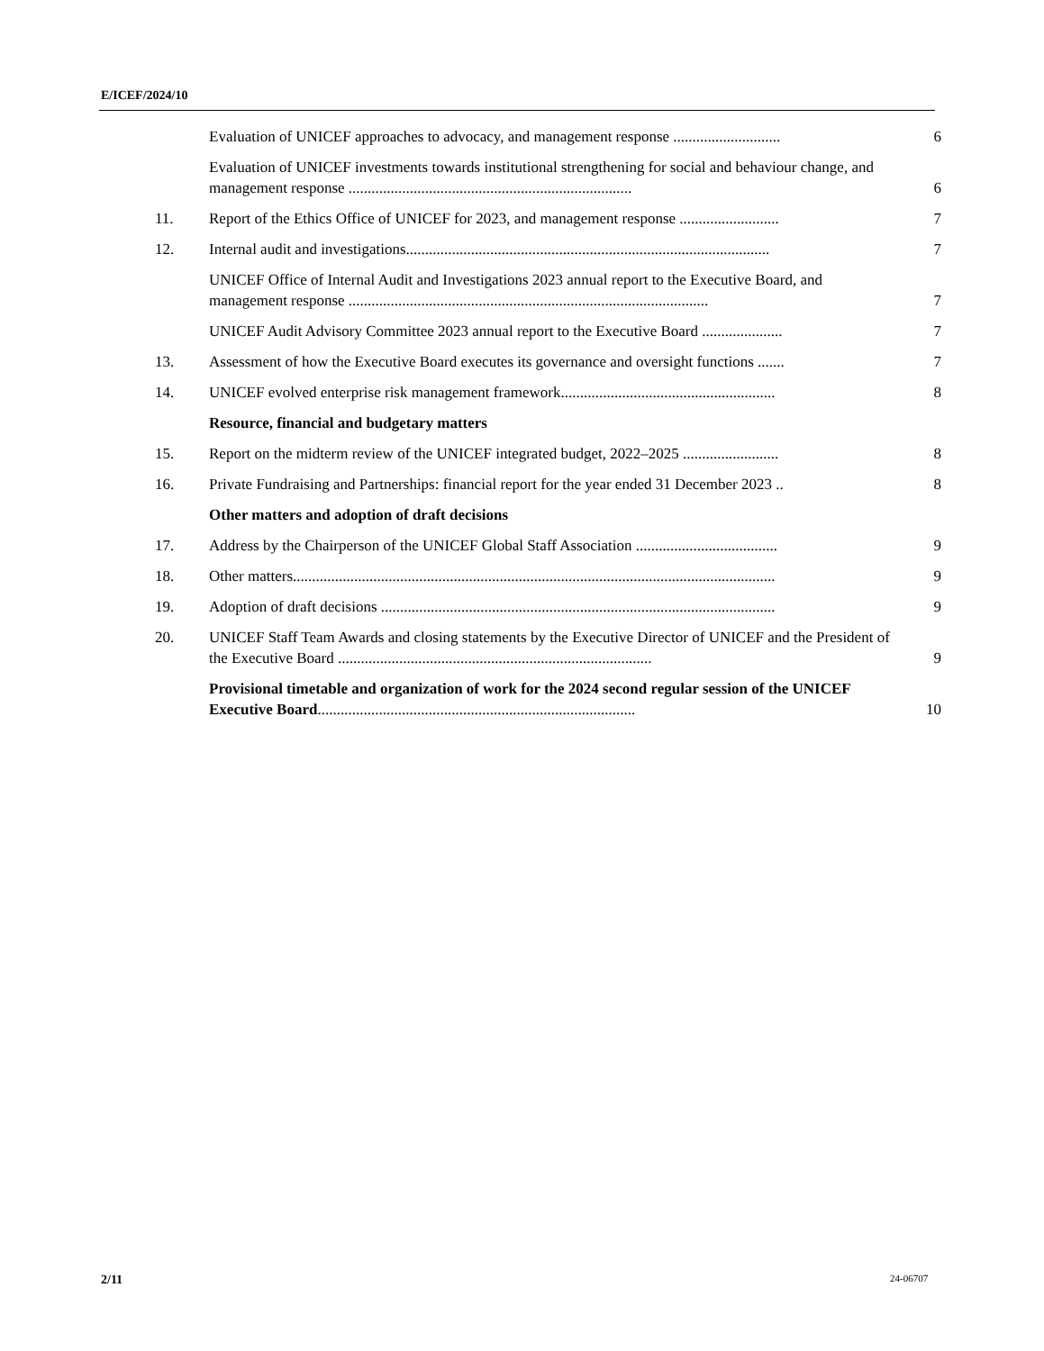E/ICEF/2024/10
Evaluation of UNICEF approaches to advocacy, and management response ............................
6
Evaluation of UNICEF investments towards institutional strengthening for social and behaviour change, and management response ..........................................................................
6
11. Report of the Ethics Office of UNICEF for 2023, and management response ..........................
7
12. Internal audit and investigations...............................................................................................
7
UNICEF Office of Internal Audit and Investigations 2023 annual report to the Executive Board, and management response ..............................................................................................
7
UNICEF Audit Advisory Committee 2023 annual report to the Executive Board .....................
7
13. Assessment of how the Executive Board executes its governance and oversight functions .......
7
14. UNICEF evolved enterprise risk management framework........................................................
8
Resource, financial and budgetary matters
15. Report on the midterm review of the UNICEF integrated budget, 2022–2025 .........................
8
16. Private Fundraising and Partnerships: financial report for the year ended 31 December 2023 ..
8
Other matters and adoption of draft decisions
17. Address by the Chairperson of the UNICEF Global Staff Association .....................................
9
18. Other matters..............................................................................................................................
9
19. Adoption of draft decisions .......................................................................................................
9
20. UNICEF Staff Team Awards and closing statements by the Executive Director of UNICEF and the President of the Executive Board ..................................................................................
9
Provisional timetable and organization of work for the 2024 second regular session of the UNICEF Executive Board...................................................................................
10
2/11 24-06707